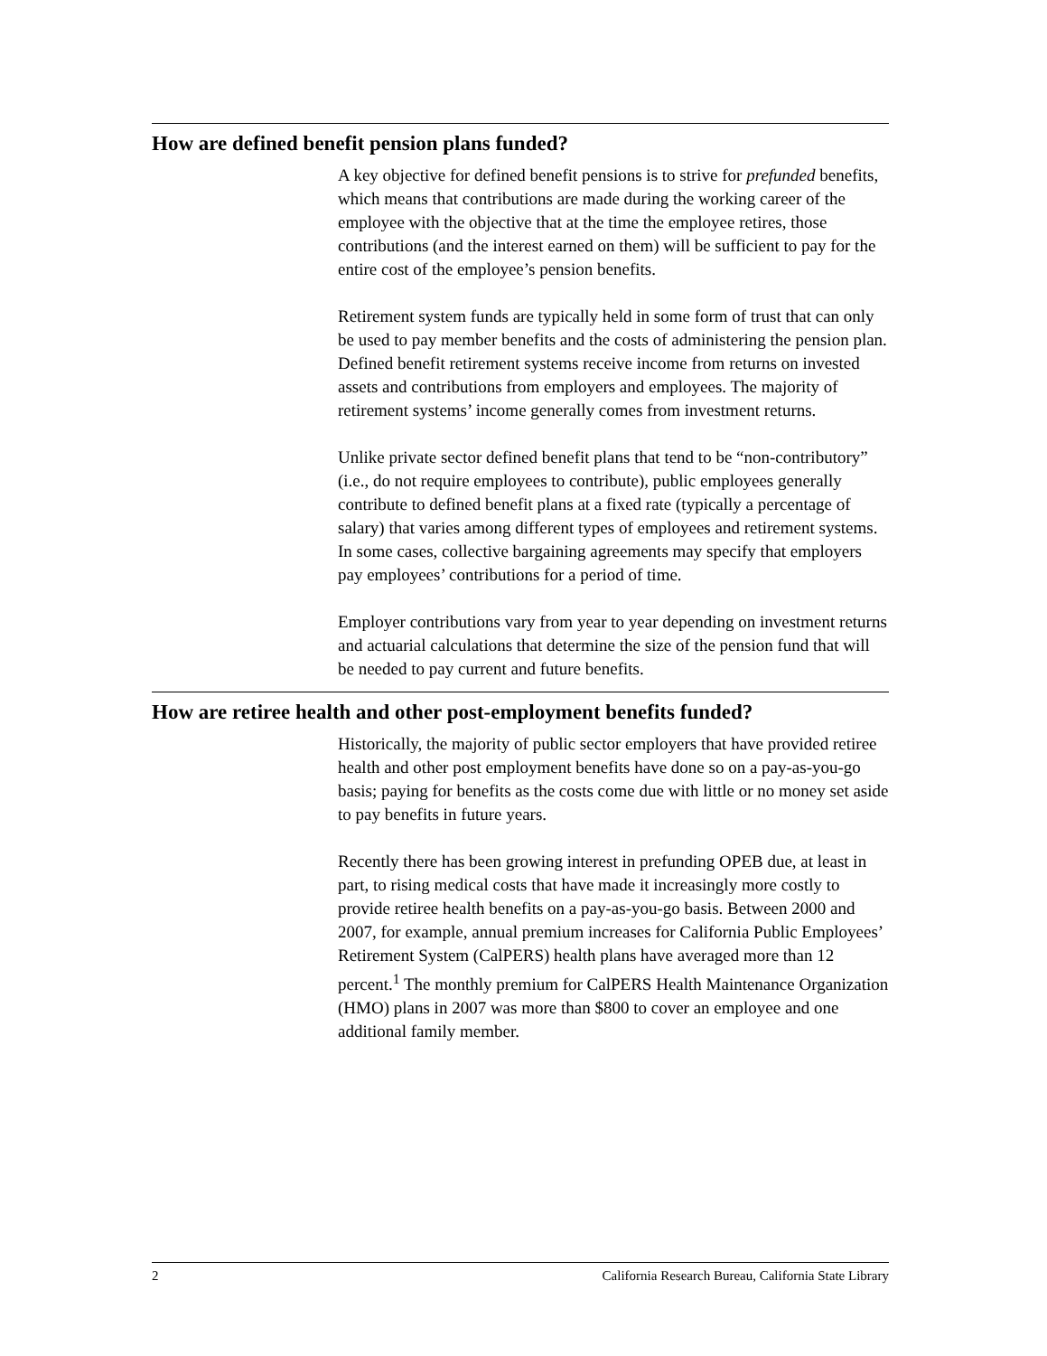How are defined benefit pension plans funded?
A key objective for defined benefit pensions is to strive for prefunded benefits, which means that contributions are made during the working career of the employee with the objective that at the time the employee retires, those contributions (and the interest earned on them) will be sufficient to pay for the entire cost of the employee’s pension benefits.
Retirement system funds are typically held in some form of trust that can only be used to pay member benefits and the costs of administering the pension plan. Defined benefit retirement systems receive income from returns on invested assets and contributions from employers and employees. The majority of retirement systems’ income generally comes from investment returns.
Unlike private sector defined benefit plans that tend to be “non-contributory” (i.e., do not require employees to contribute), public employees generally contribute to defined benefit plans at a fixed rate (typically a percentage of salary) that varies among different types of employees and retirement systems. In some cases, collective bargaining agreements may specify that employers pay employees’ contributions for a period of time.
Employer contributions vary from year to year depending on investment returns and actuarial calculations that determine the size of the pension fund that will be needed to pay current and future benefits.
How are retiree health and other post-employment benefits funded?
Historically, the majority of public sector employers that have provided retiree health and other post employment benefits have done so on a pay-as-you-go basis; paying for benefits as the costs come due with little or no money set aside to pay benefits in future years.
Recently there has been growing interest in prefunding OPEB due, at least in part, to rising medical costs that have made it increasingly more costly to provide retiree health benefits on a pay-as-you-go basis. Between 2000 and 2007, for example, annual premium increases for California Public Employees’ Retirement System (CalPERS) health plans have averaged more than 12 percent.<sup>1</sup> The monthly premium for CalPERS Health Maintenance Organization (HMO) plans in 2007 was more than $800 to cover an employee and one additional family member.
2 California Research Bureau, California State Library